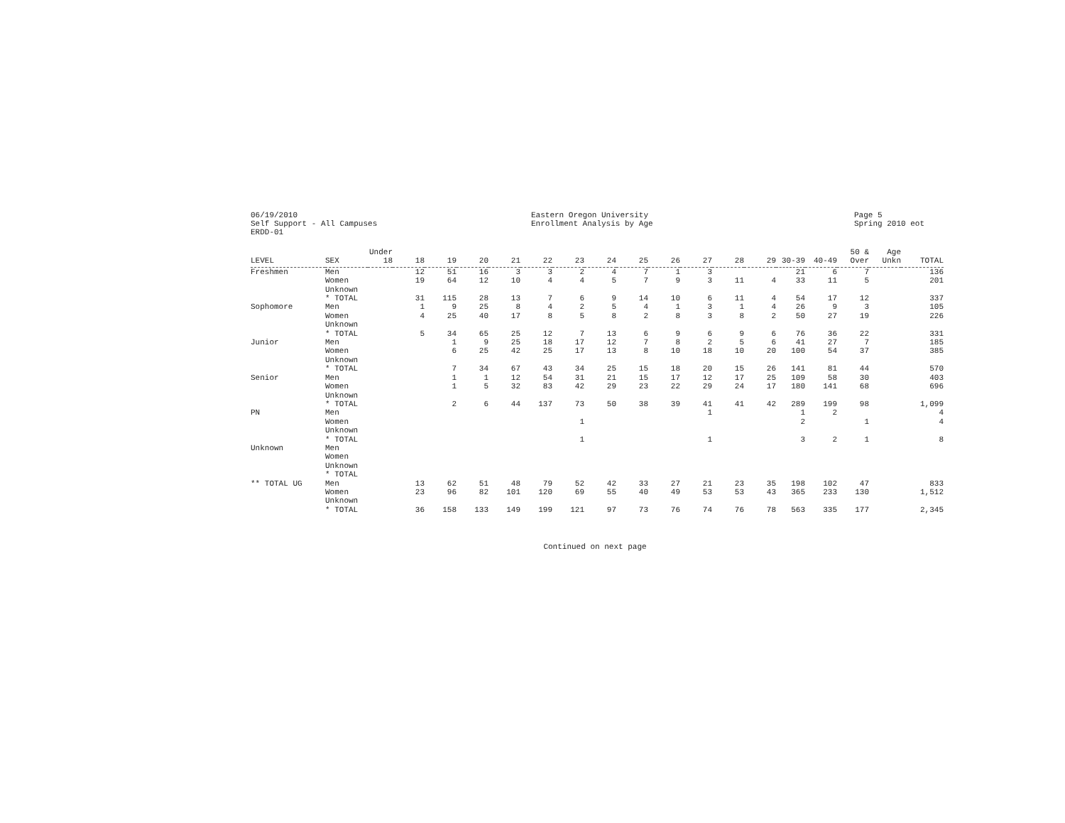06/19/2010 Self Support - All Campuses ERDD-01
Eastern Oregon University Enrollment Analysis by Age
Page 5 Spring 2010 eot
| LEVEL | SEX | Under 18 | 18 | 19 | 20 | 21 | 22 | 23 | 24 | 25 | 26 | 27 | 28 | 29 | 30-39 | 40-49 | 50 & Over | Age Unkn | TOTAL |
| --- | --- | --- | --- | --- | --- | --- | --- | --- | --- | --- | --- | --- | --- | --- | --- | --- | --- | --- | --- |
| Freshmen | Men | | 12 | 51 | 16 | 3 | 3 | 2 | 4 | 7 | 1 | 3 | | | 21 | 6 | 7 | | 136 |
| | Women | | 19 | 64 | 12 | 10 | 4 | 4 | 5 | 7 | 9 | 3 | 11 | 4 | 33 | 11 | 5 | | 201 |
| | Unknown | | | | | | | | | | | | | | | | | | |
| | * TOTAL | | 31 | 115 | 28 | 13 | 7 | 6 | 9 | 14 | 10 | 6 | 11 | 4 | 54 | 17 | 12 | | 337 |
| Sophomore | Men | | 1 | 9 | 25 | 8 | 4 | 2 | 5 | 4 | 1 | 3 | 1 | 4 | 26 | 9 | 3 | | 105 |
| | Women | | 4 | 25 | 40 | 17 | 8 | 5 | 8 | 2 | 8 | 3 | 8 | 2 | 50 | 27 | 19 | | 226 |
| | Unknown | | | | | | | | | | | | | | | | | | |
| | * TOTAL | | 5 | 34 | 65 | 25 | 12 | 7 | 13 | 6 | 9 | 6 | 9 | 6 | 76 | 36 | 22 | | 331 |
| Junior | Men | | | 1 | 9 | 25 | 18 | 17 | 12 | 7 | 8 | 2 | 5 | 6 | 41 | 27 | 7 | | 185 |
| | Women | | | 6 | 25 | 42 | 25 | 17 | 13 | 8 | 10 | 18 | 10 | 20 | 100 | 54 | 37 | | 385 |
| | Unknown | | | | | | | | | | | | | | | | | | |
| | * TOTAL | | | 7 | 34 | 67 | 43 | 34 | 25 | 15 | 18 | 20 | 15 | 26 | 141 | 81 | 44 | | 570 |
| Senior | Men | | | 1 | 1 | 12 | 54 | 31 | 21 | 15 | 17 | 12 | 17 | 25 | 109 | 58 | 30 | | 403 |
| | Women | | | 1 | 5 | 32 | 83 | 42 | 29 | 23 | 22 | 29 | 24 | 17 | 180 | 141 | 68 | | 696 |
| | Unknown | | | | | | | | | | | | | | | | | | |
| | * TOTAL | | | 2 | 6 | 44 | 137 | 73 | 50 | 38 | 39 | 41 | 41 | 42 | 289 | 199 | 98 | | 1,099 |
| PN | Men | | | | | | | | | | | 1 | | | 1 | 2 | | | 4 |
| | Women | | | | | | | 1 | | | | | | | 2 | | 1 | | 4 |
| | Unknown | | | | | | | | | | | | | | | | | | |
| | * TOTAL | | | | | | | 1 | | | | 1 | | | 3 | 2 | 1 | | 8 |
| Unknown | Men | | | | | | | | | | | | | | | | | | |
| | Women | | | | | | | | | | | | | | | | | | |
| | Unknown | | | | | | | | | | | | | | | | | | |
| | * TOTAL | | | | | | | | | | | | | | | | | | |
| ** TOTAL UG | Men | | 13 | 62 | 51 | 48 | 79 | 52 | 42 | 33 | 27 | 21 | 23 | 35 | 198 | 102 | 47 | | 833 |
| | Women | | 23 | 96 | 82 | 101 | 120 | 69 | 55 | 40 | 49 | 53 | 53 | 43 | 365 | 233 | 130 | | 1,512 |
| | Unknown | | | | | | | | | | | | | | | | | | |
| | * TOTAL | | 36 | 158 | 133 | 149 | 199 | 121 | 97 | 73 | 76 | 74 | 76 | 78 | 563 | 335 | 177 | | 2,345 |
Continued on next page